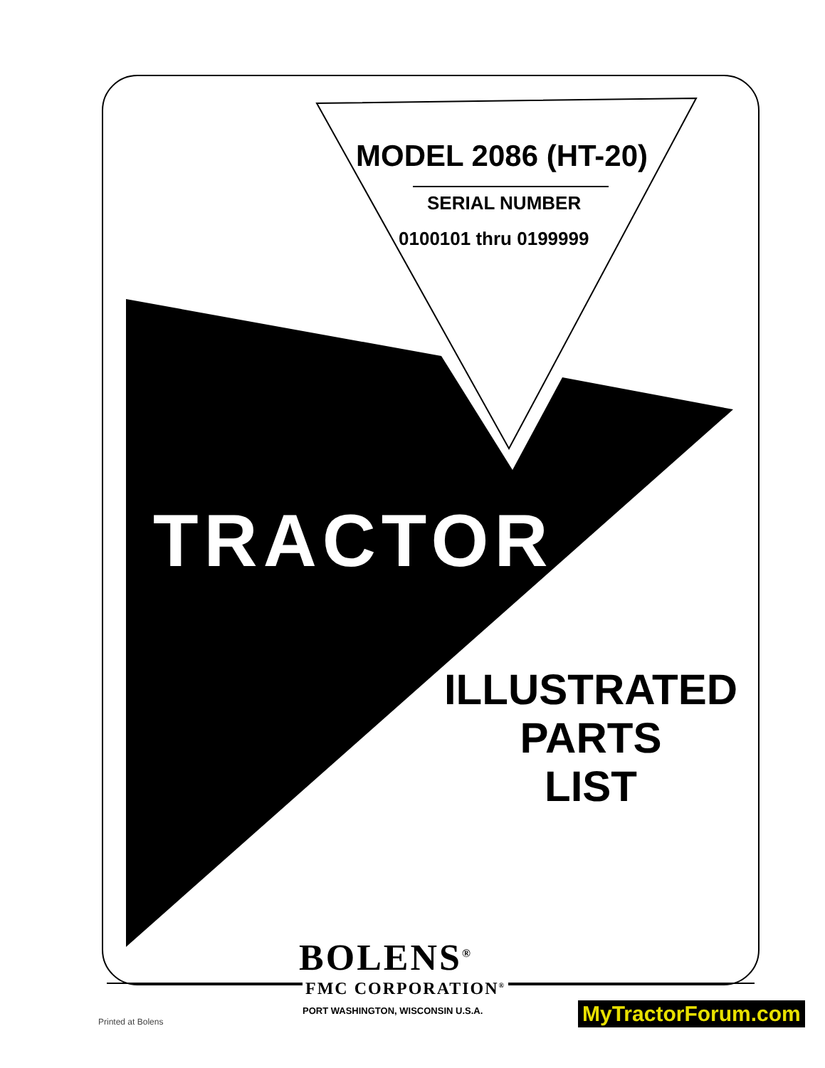MODEL 2086 (HT-20)
SERIAL NUMBER
0100101 thru 0199999
TRACTOR
ILLUSTRATED
PARTS
LIST
BOLENS<sup>®</sup>
FMC CORPORATION<sup>®</sup>
PORT WASHINGTON, WISCONSIN U.S.A.
Printed at Bolens MyTractorForum.com